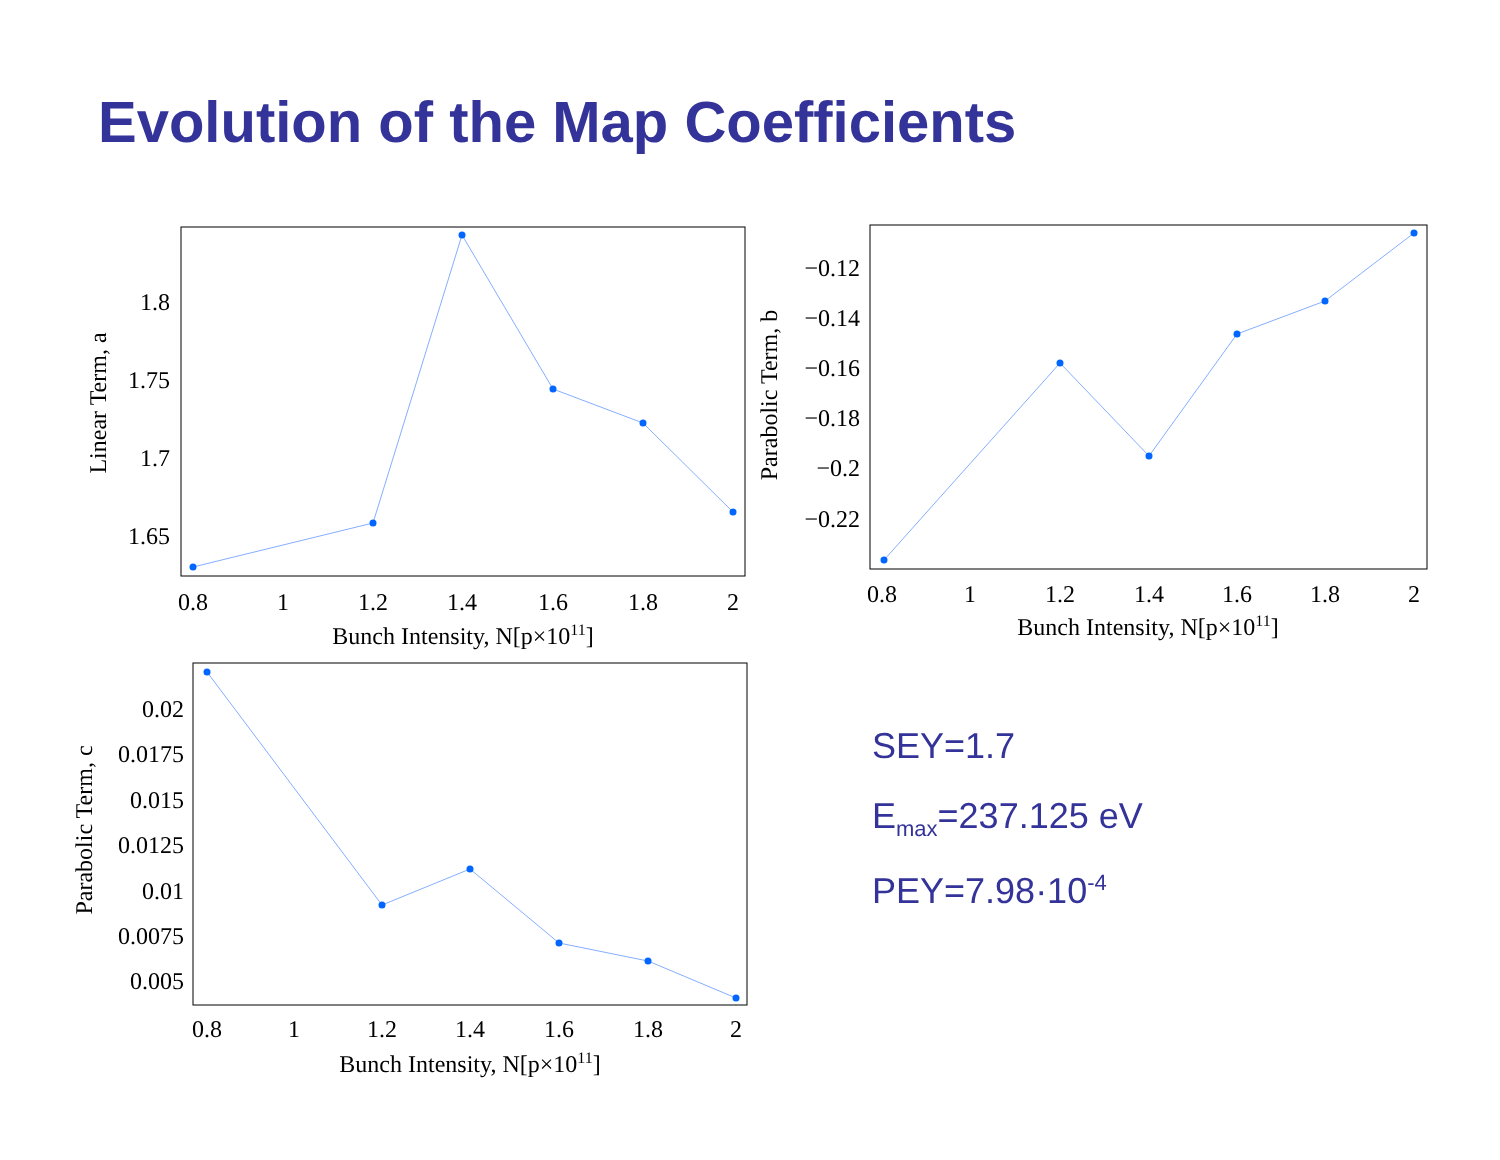Evolution of the Map Coefficients
1.8
1.75
1.7
1.65
0.8
1
1.2
1.4
1.6
1.8
2
Bunch Intensity, N[p×1011]
Linear Term, a
−0.12
−0.14
−0.16
−0.18
−0.2
−0.22
0.8
1
1.2
1.4
1.6
1.8
2
Bunch Intensity, N[p×1011]
Parabolic Term, b
0.02
0.0175
0.015
0.0125
0.01
0.0075
0.005
0.8
1
1.2
1.4
1.6
1.8
2
Bunch Intensity, N[p×1011]
Parabolic Term, c
SEY=1.7
E<sub>max</sub>=237.125 eV
PEY=7.98·10<sup>-4</sup>